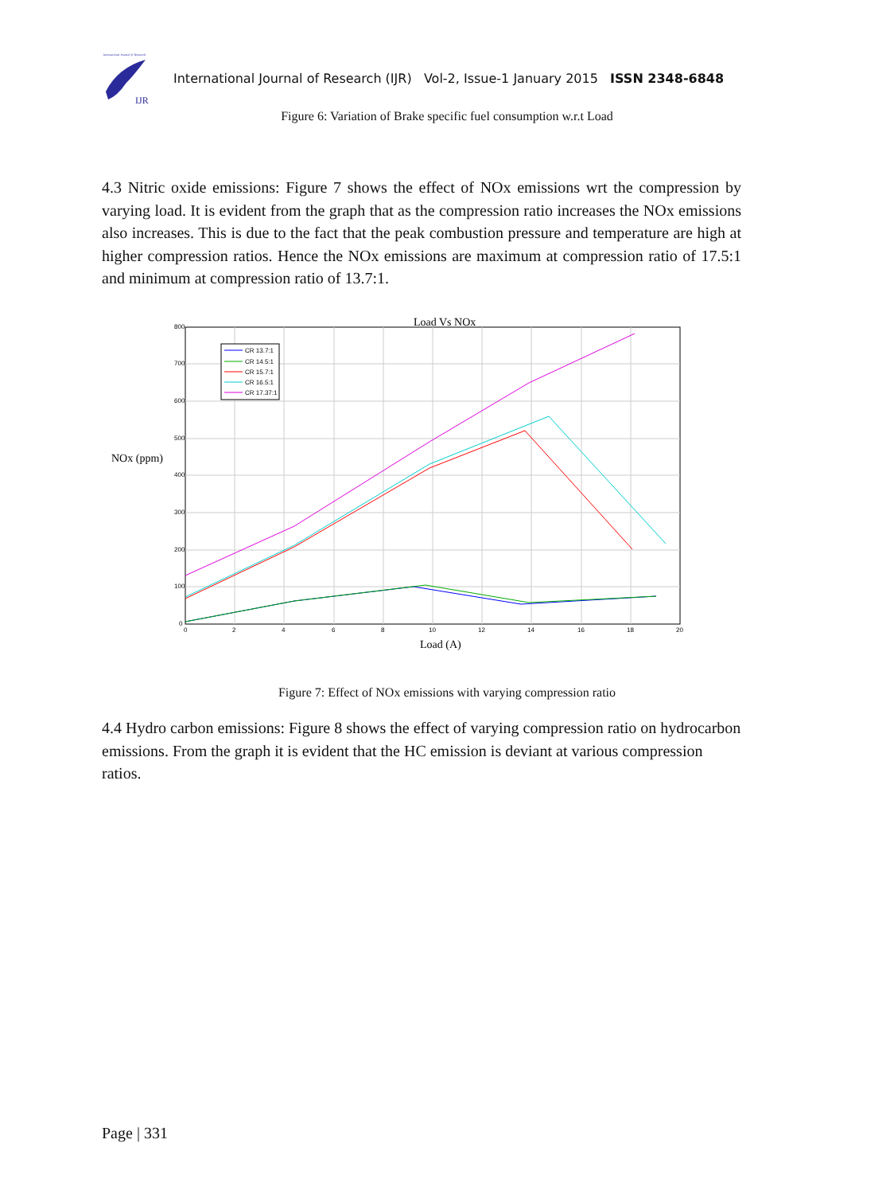International Journal of Research
IJR
International Journal of Research (IJR) Vol-2, Issue-1 January 2015 ISSN 2348-6848
Figure 6: Variation of Brake specific fuel consumption w.r.t Load
4.3 Nitric oxide emissions: Figure 7 shows the effect of NOx emissions wrt the compression by varying load. It is evident from the graph that as the compression ratio increases the NOx emissions also increases. This is due to the fact that the peak combustion pressure and temperature are high at higher compression ratios. Hence the NOx emissions are maximum at compression ratio of 17.5:1 and minimum at compression ratio of 13.7:1.
Load Vs NOx
800
700
600
500
400
300
200
100
0
0
2
4
6
8
10
12
14
16
18
20
NOx (ppm)
Load (A)
CR 13.7:1
CR 14.5:1
CR 15.7:1
CR 16.5:1
CR 17.37:1
Figure 7: Effect of NOx emissions with varying compression ratio
4.4 Hydro carbon emissions: Figure 8 shows the effect of varying compression ratio on hydrocarbon emissions. From the graph it is evident that the HC emission is deviant at various compression ratios.
Page | 331